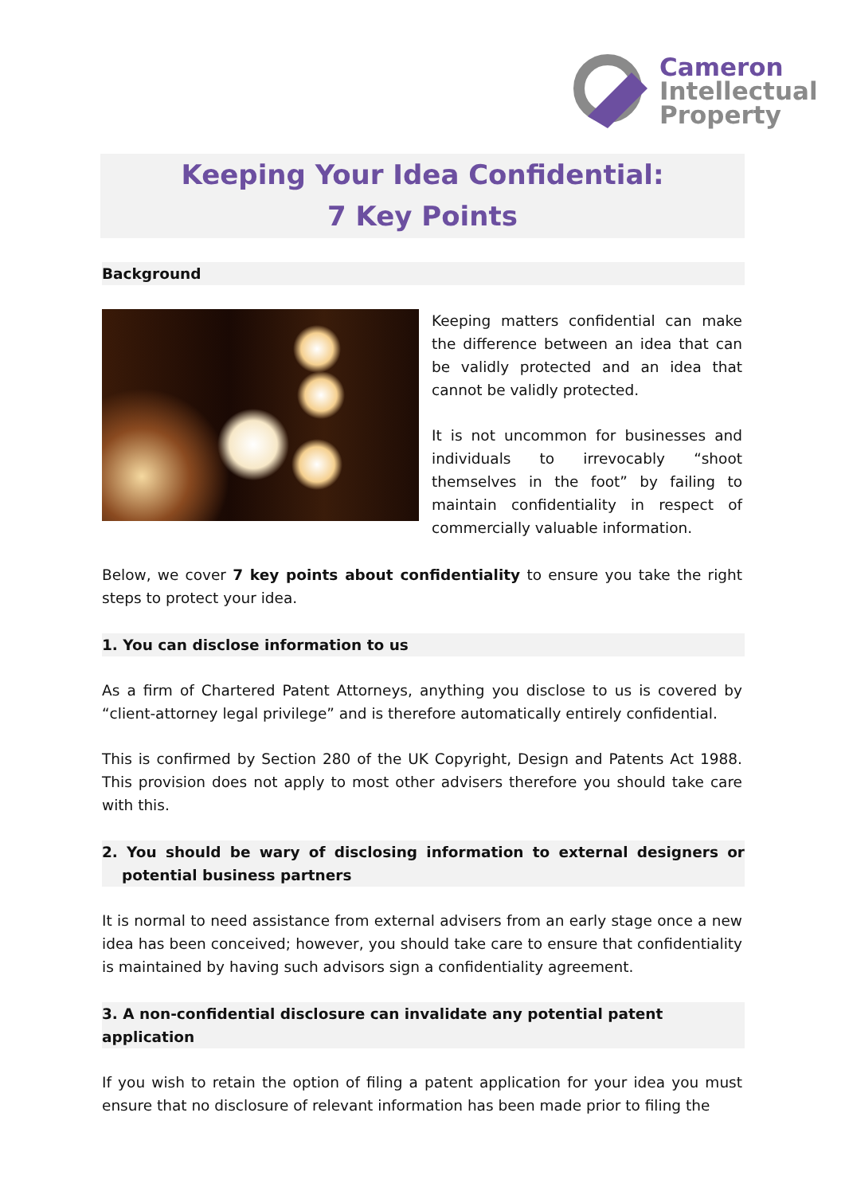Cameron
Intellectual
Property
Keeping Your Idea Confidential:
7 Key Points
Background
Keeping matters confidential can make the difference between an idea that can be validly protected and an idea that cannot be validly protected.
It is not uncommon for businesses and individuals to irrevocably “shoot themselves in the foot” by failing to maintain confidentiality in respect of commercially valuable information.
Below, we cover 7 key points about confidentiality to ensure you take the right steps to protect your idea.
1. You can disclose information to us
As a firm of Chartered Patent Attorneys, anything you disclose to us is covered by “client-attorney legal privilege” and is therefore automatically entirely confidential.
This is confirmed by Section 280 of the UK Copyright, Design and Patents Act 1988. This provision does not apply to most other advisers therefore you should take care with this.
2. You should be wary of disclosing information to external designers or potential business partners
It is normal to need assistance from external advisers from an early stage once a new idea has been conceived; however, you should take care to ensure that confidentiality is maintained by having such advisors sign a confidentiality agreement.
3. A non-confidential disclosure can invalidate any potential patent application
If you wish to retain the option of filing a patent application for your idea you must ensure that no disclosure of relevant information has been made prior to filing the